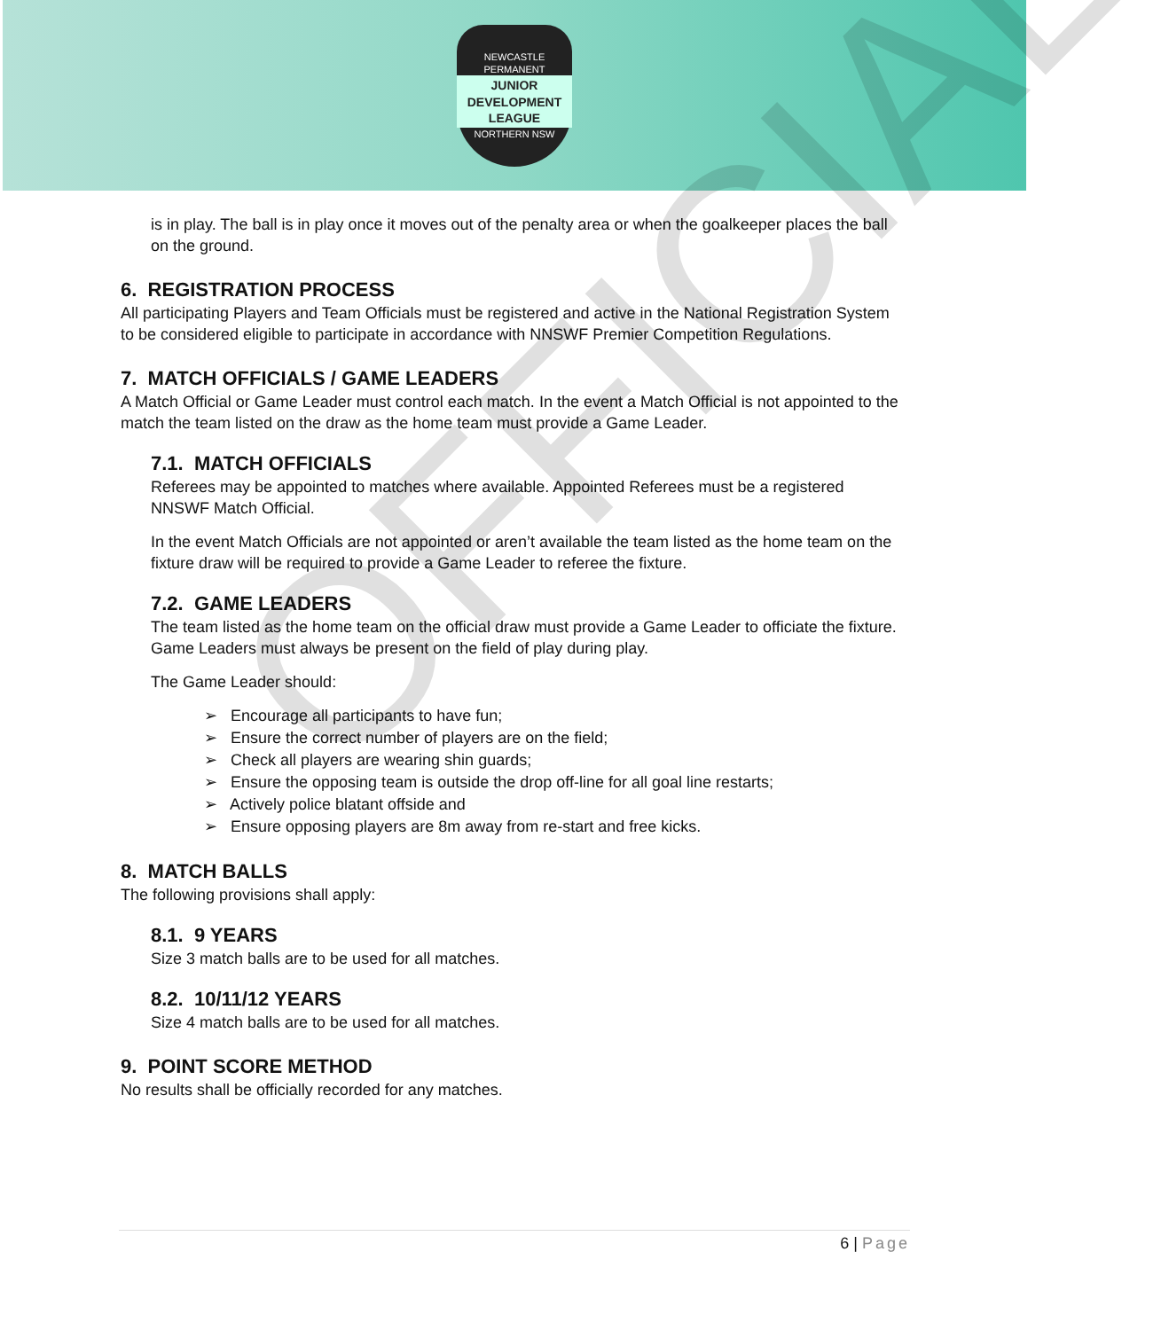NEWCASTLE PERMANENT
JUNIOR DEVELOPMENT LEAGUE
NORTHERN NSW
is in play. The ball is in play once it moves out of the penalty area or when the goalkeeper places the ball on the ground.
6. REGISTRATION PROCESS
All participating Players and Team Officials must be registered and active in the National Registration System to be considered eligible to participate in accordance with NNSWF Premier Competition Regulations.
7. MATCH OFFICIALS / GAME LEADERS
A Match Official or Game Leader must control each match. In the event a Match Official is not appointed to the match the team listed on the draw as the home team must provide a Game Leader.
7.1. MATCH OFFICIALS
Referees may be appointed to matches where available. Appointed Referees must be a registered NNSWF Match Official.
In the event Match Officials are not appointed or aren’t available the team listed as the home team on the fixture draw will be required to provide a Game Leader to referee the fixture.
7.2. GAME LEADERS
The team listed as the home team on the official draw must provide a Game Leader to officiate the fixture. Game Leaders must always be present on the field of play during play.
The Game Leader should:
➢ Encourage all participants to have fun;
➢ Ensure the correct number of players are on the field;
➢ Check all players are wearing shin guards;
➢ Ensure the opposing team is outside the drop off-line for all goal line restarts;
➢ Actively police blatant offside and
➢ Ensure opposing players are 8m away from re-start and free kicks.
8. MATCH BALLS
The following provisions shall apply:
8.1. 9 YEARS
Size 3 match balls are to be used for all matches.
8.2. 10/11/12 YEARS
Size 4 match balls are to be used for all matches.
9. POINT SCORE METHOD
No results shall be officially recorded for any matches.
OFFICIAL
6 | Page